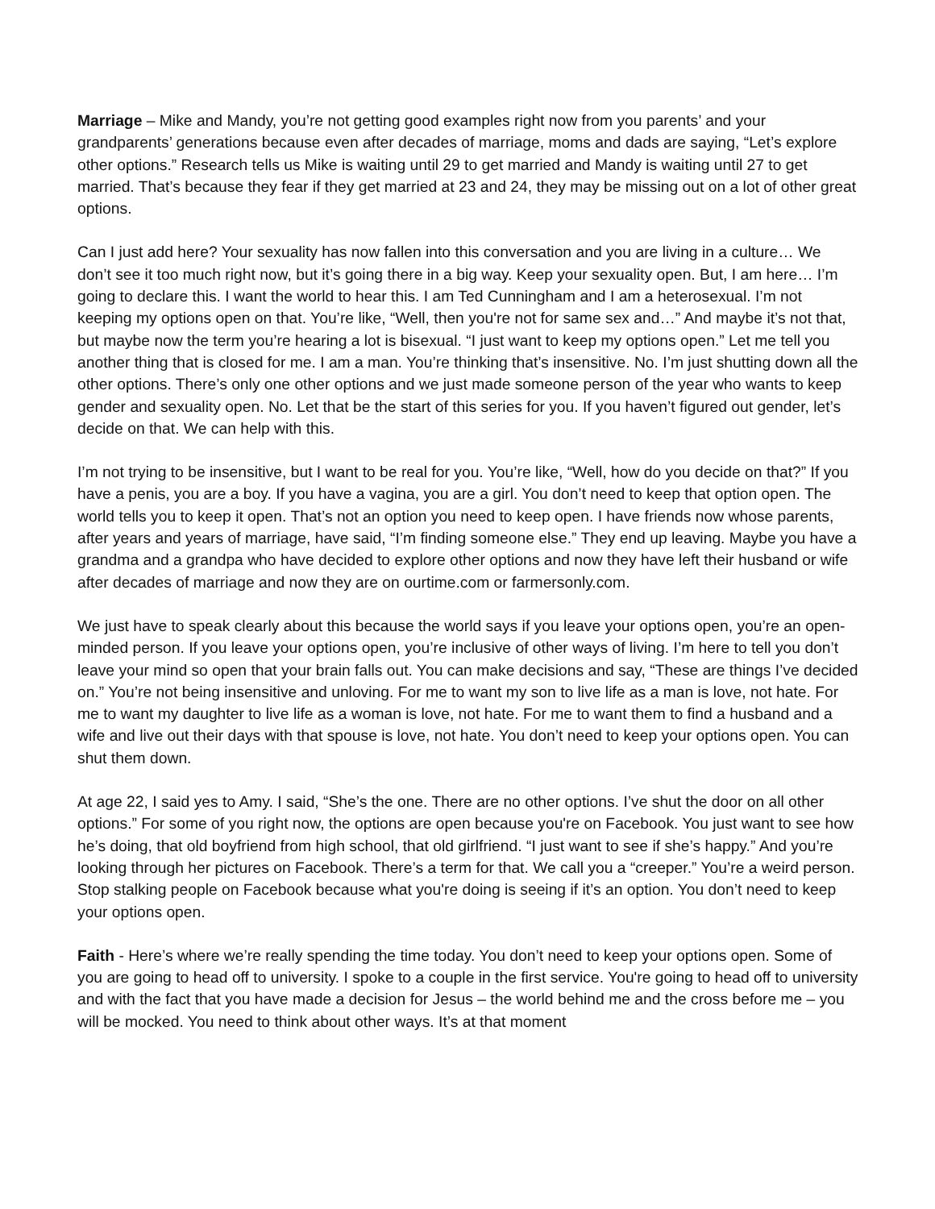Marriage – Mike and Mandy, you’re not getting good examples right now from you parents’ and your grandparents’ generations because even after decades of marriage, moms and dads are saying, “Let’s explore other options.” Research tells us Mike is waiting until 29 to get married and Mandy is waiting until 27 to get married. That’s because they fear if they get married at 23 and 24, they may be missing out on a lot of other great options.
Can I just add here? Your sexuality has now fallen into this conversation and you are living in a culture… We don’t see it too much right now, but it’s going there in a big way. Keep your sexuality open. But, I am here… I’m going to declare this. I want the world to hear this. I am Ted Cunningham and I am a heterosexual. I’m not keeping my options open on that. You’re like, “Well, then you're not for same sex and…” And maybe it’s not that, but maybe now the term you’re hearing a lot is bisexual. “I just want to keep my options open.” Let me tell you another thing that is closed for me. I am a man. You’re thinking that’s insensitive. No. I’m just shutting down all the other options. There’s only one other options and we just made someone person of the year who wants to keep gender and sexuality open. No. Let that be the start of this series for you. If you haven’t figured out gender, let’s decide on that. We can help with this.
I’m not trying to be insensitive, but I want to be real for you. You’re like, “Well, how do you decide on that?” If you have a penis, you are a boy. If you have a vagina, you are a girl. You don’t need to keep that option open. The world tells you to keep it open. That’s not an option you need to keep open. I have friends now whose parents, after years and years of marriage, have said, “I’m finding someone else.” They end up leaving. Maybe you have a grandma and a grandpa who have decided to explore other options and now they have left their husband or wife after decades of marriage and now they are on ourtime.com or farmersonly.com.
We just have to speak clearly about this because the world says if you leave your options open, you’re an open-minded person. If you leave your options open, you’re inclusive of other ways of living. I’m here to tell you don’t leave your mind so open that your brain falls out. You can make decisions and say, “These are things I’ve decided on.” You’re not being insensitive and unloving. For me to want my son to live life as a man is love, not hate. For me to want my daughter to live life as a woman is love, not hate. For me to want them to find a husband and a wife and live out their days with that spouse is love, not hate. You don’t need to keep your options open. You can shut them down.
At age 22, I said yes to Amy. I said, “She’s the one. There are no other options. I’ve shut the door on all other options.” For some of you right now, the options are open because you're on Facebook. You just want to see how he’s doing, that old boyfriend from high school, that old girlfriend. “I just want to see if she’s happy.” And you’re looking through her pictures on Facebook. There’s a term for that. We call you a “creeper.” You’re a weird person. Stop stalking people on Facebook because what you're doing is seeing if it’s an option. You don’t need to keep your options open.
Faith - Here’s where we’re really spending the time today. You don’t need to keep your options open. Some of you are going to head off to university. I spoke to a couple in the first service. You're going to head off to university and with the fact that you have made a decision for Jesus – the world behind me and the cross before me – you will be mocked. You need to think about other ways. It’s at that moment